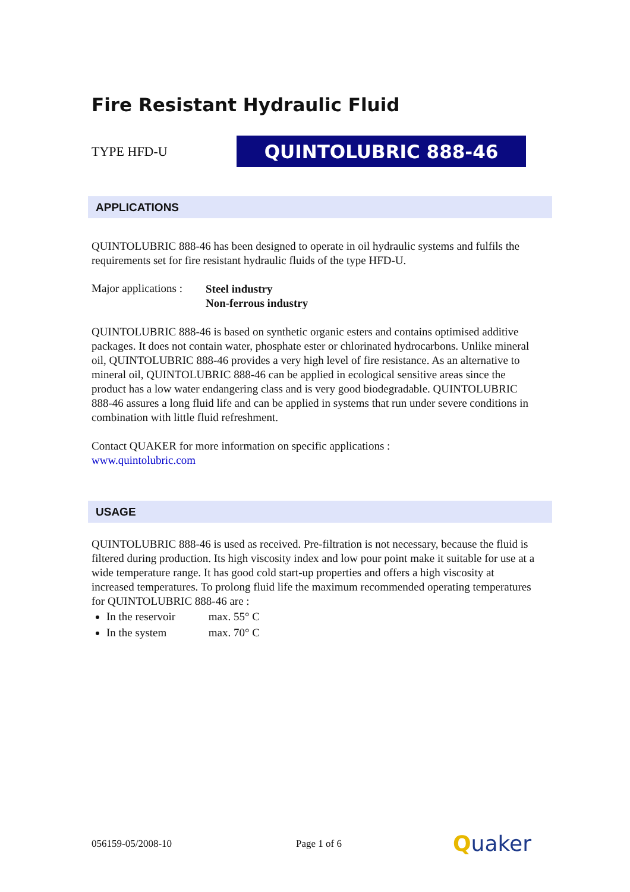Fire Resistant Hydraulic Fluid
TYPE HFD-U
QUINTOLUBRIC 888-46
APPLICATIONS
QUINTOLUBRIC 888-46 has been designed to operate in oil hydraulic systems and fulfils the requirements set for fire resistant hydraulic fluids of the type HFD-U.
Major applications :
Steel industry
Non-ferrous industry
QUINTOLUBRIC 888-46 is based on synthetic organic esters and contains optimised additive packages. It does not contain water, phosphate ester or chlorinated hydrocarbons. Unlike mineral oil, QUINTOLUBRIC 888-46 provides a very high level of fire resistance. As an alternative to mineral oil, QUINTOLUBRIC 888-46 can be applied in ecological sensitive areas since the product has a low water endangering class and is very good biodegradable. QUINTOLUBRIC 888-46 assures a long fluid life and can be applied in systems that run under severe conditions in combination with little fluid refreshment.
Contact QUAKER for more information on specific applications :
www.quintolubric.com
USAGE
QUINTOLUBRIC 888-46 is used as received. Pre-filtration is not necessary, because the fluid is filtered during production. Its high viscosity index and low pour point make it suitable for use at a wide temperature range. It has good cold start-up properties and offers a high viscosity at increased temperatures. To prolong fluid life the maximum recommended operating temperatures for QUINTOLUBRIC 888-46 are :
In the reservoir max. 55° C
In the system max. 70° C
056159-05/2008-10 Page 1 of 6 Quaker